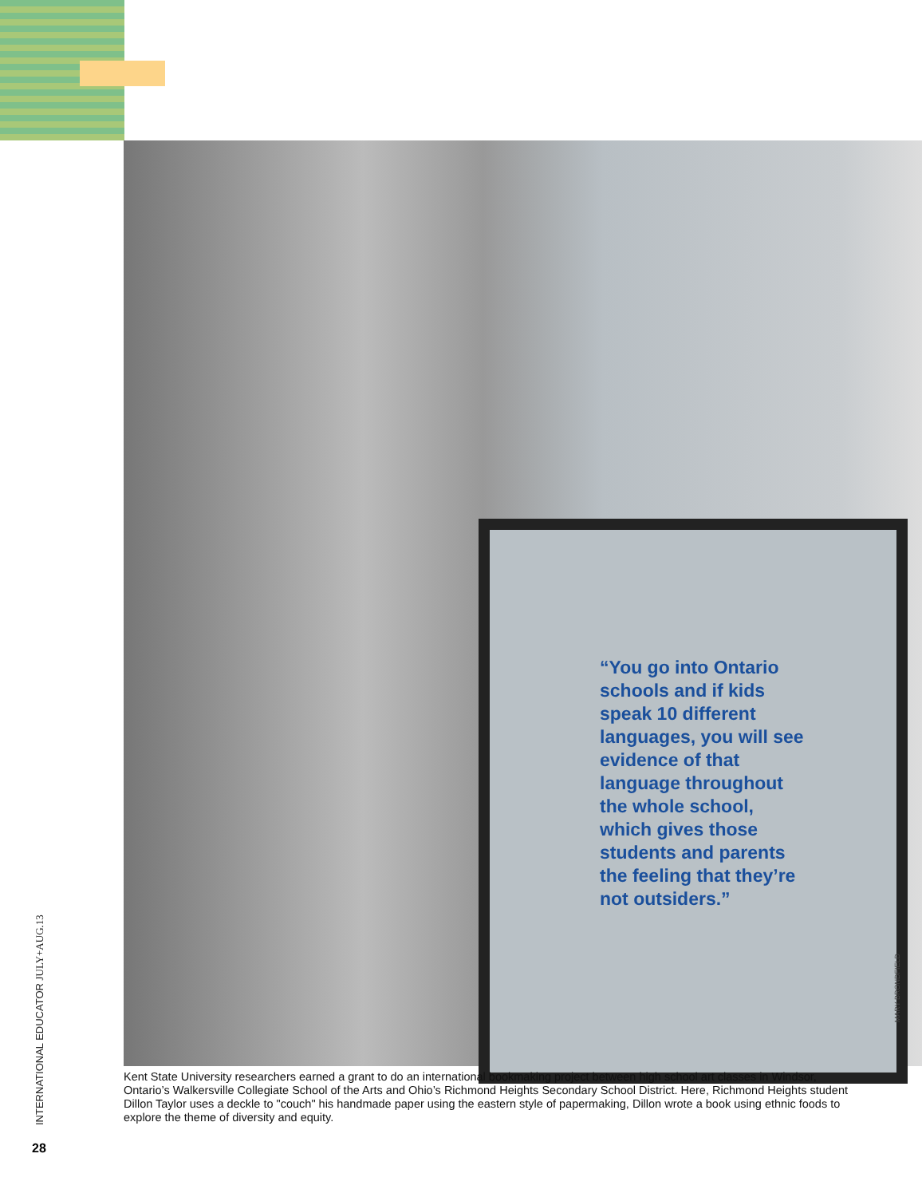“You go into Ontario schools and if kids speak 10 different languages, you will see evidence of that language throughout the whole school, which gives those students and parents the feeling that they’re not outsiders.”
MARY BRONDFIELD
Kent State University researchers earned a grant to do an international bookmaking project between high school art classes in Windsor, Ontario’s Walkersville Collegiate School of the Arts and Ohio’s Richmond Heights Secondary School District. Here, Richmond Heights student Dillon Taylor uses a deckle to "couch" his handmade paper using the eastern style of papermaking, Dillon wrote a book using ethnic foods to explore the theme of diversity and equity.
INTERNATIONAL EDUCATOR JULY+AUG.13
28